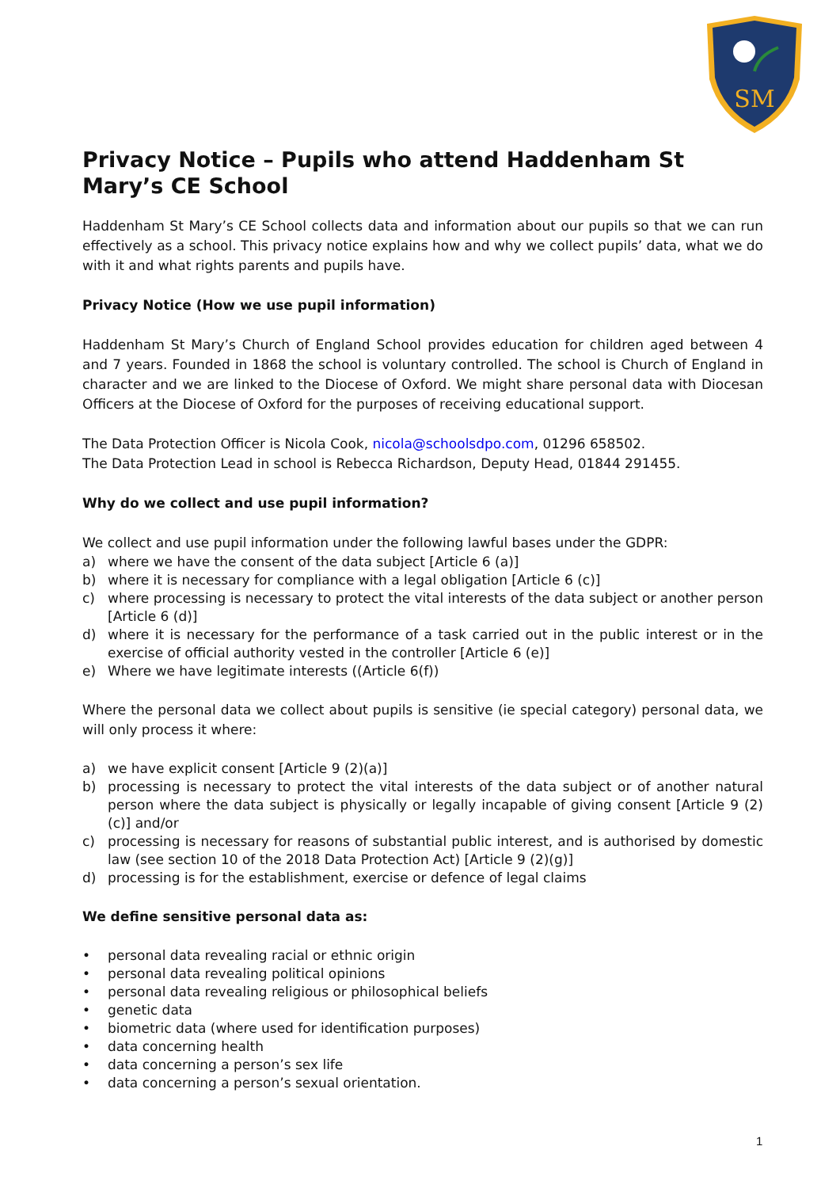SM
Privacy Notice – Pupils who attend Haddenham St Mary’s CE School
Haddenham St Mary’s CE School collects data and information about our pupils so that we can run effectively as a school. This privacy notice explains how and why we collect pupils’ data, what we do with it and what rights parents and pupils have.
Privacy Notice (How we use pupil information)
Haddenham St Mary’s Church of England School provides education for children aged between 4 and 7 years. Founded in 1868 the school is voluntary controlled. The school is Church of England in character and we are linked to the Diocese of Oxford. We might share personal data with Diocesan Officers at the Diocese of Oxford for the purposes of receiving educational support.
The Data Protection Officer is Nicola Cook, nicola@schoolsdpo.com, 01296 658502.
The Data Protection Lead in school is Rebecca Richardson, Deputy Head, 01844 291455.
Why do we collect and use pupil information?
We collect and use pupil information under the following lawful bases under the GDPR:
a) where we have the consent of the data subject [Article 6 (a)]
b) where it is necessary for compliance with a legal obligation [Article 6 (c)]
c) where processing is necessary to protect the vital interests of the data subject or another person [Article 6 (d)]
d) where it is necessary for the performance of a task carried out in the public interest or in the exercise of official authority vested in the controller [Article 6 (e)]
e) Where we have legitimate interests ((Article 6(f))
Where the personal data we collect about pupils is sensitive (ie special category) personal data, we will only process it where:
a) we have explicit consent [Article 9 (2)(a)]
b) processing is necessary to protect the vital interests of the data subject or of another natural person where the data subject is physically or legally incapable of giving consent [Article 9 (2)(c)] and/or
c) processing is necessary for reasons of substantial public interest, and is authorised by domestic law (see section 10 of the 2018 Data Protection Act) [Article 9 (2)(g)]
d) processing is for the establishment, exercise or defence of legal claims
We define sensitive personal data as:
• personal data revealing racial or ethnic origin
• personal data revealing political opinions
• personal data revealing religious or philosophical beliefs
• genetic data
• biometric data (where used for identification purposes)
• data concerning health
• data concerning a person’s sex life
• data concerning a person’s sexual orientation.
1